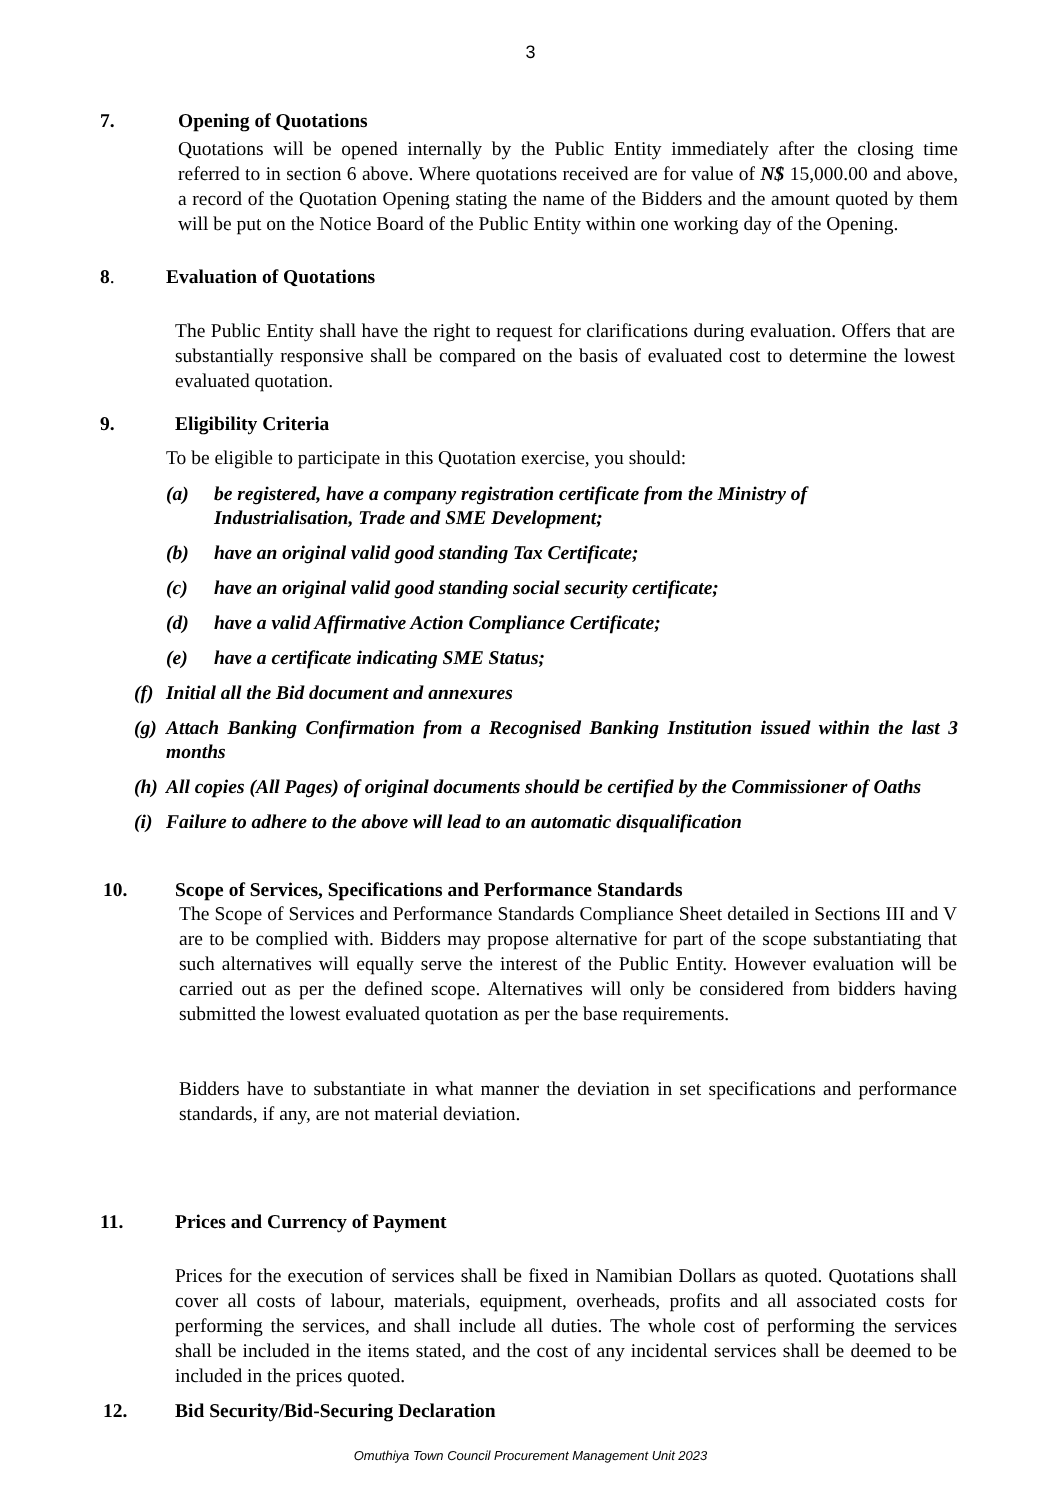3
7. Opening of Quotations
Quotations will be opened internally by the Public Entity immediately after the closing time referred to in section 6 above. Where quotations received are for value of N$ 15,000.00 and above, a record of the Quotation Opening stating the name of the Bidders and the amount quoted by them will be put on the Notice Board of the Public Entity within one working day of the Opening.
8. Evaluation of Quotations
The Public Entity shall have the right to request for clarifications during evaluation. Offers that are substantially responsive shall be compared on the basis of evaluated cost to determine the lowest evaluated quotation.
9. Eligibility Criteria
To be eligible to participate in this Quotation exercise, you should:
(a) be registered, have a company registration certificate from the Ministry of Industrialisation, Trade and SME Development;
(b) have an original valid good standing Tax Certificate;
(c) have an original valid good standing social security certificate;
(d) have a valid Affirmative Action Compliance Certificate;
(e) have a certificate indicating SME Status;
(f) Initial all the Bid document and annexures
(g) Attach Banking Confirmation from a Recognised Banking Institution issued within the last 3 months
(h) All copies (All Pages) of original documents should be certified by the Commissioner of Oaths
(i) Failure to adhere to the above will lead to an automatic disqualification
10. Scope of Services, Specifications and Performance Standards
The Scope of Services and Performance Standards Compliance Sheet detailed in Sections III and V are to be complied with. Bidders may propose alternative for part of the scope substantiating that such alternatives will equally serve the interest of the Public Entity. However evaluation will be carried out as per the defined scope. Alternatives will only be considered from bidders having submitted the lowest evaluated quotation as per the base requirements.
Bidders have to substantiate in what manner the deviation in set specifications and performance standards, if any, are not material deviation.
11. Prices and Currency of Payment
Prices for the execution of services shall be fixed in Namibian Dollars as quoted. Quotations shall cover all costs of labour, materials, equipment, overheads, profits and all associated costs for performing the services, and shall include all duties. The whole cost of performing the services shall be included in the items stated, and the cost of any incidental services shall be deemed to be included in the prices quoted.
12. Bid Security/Bid-Securing Declaration
Omuthiya Town Council Procurement Management Unit 2023